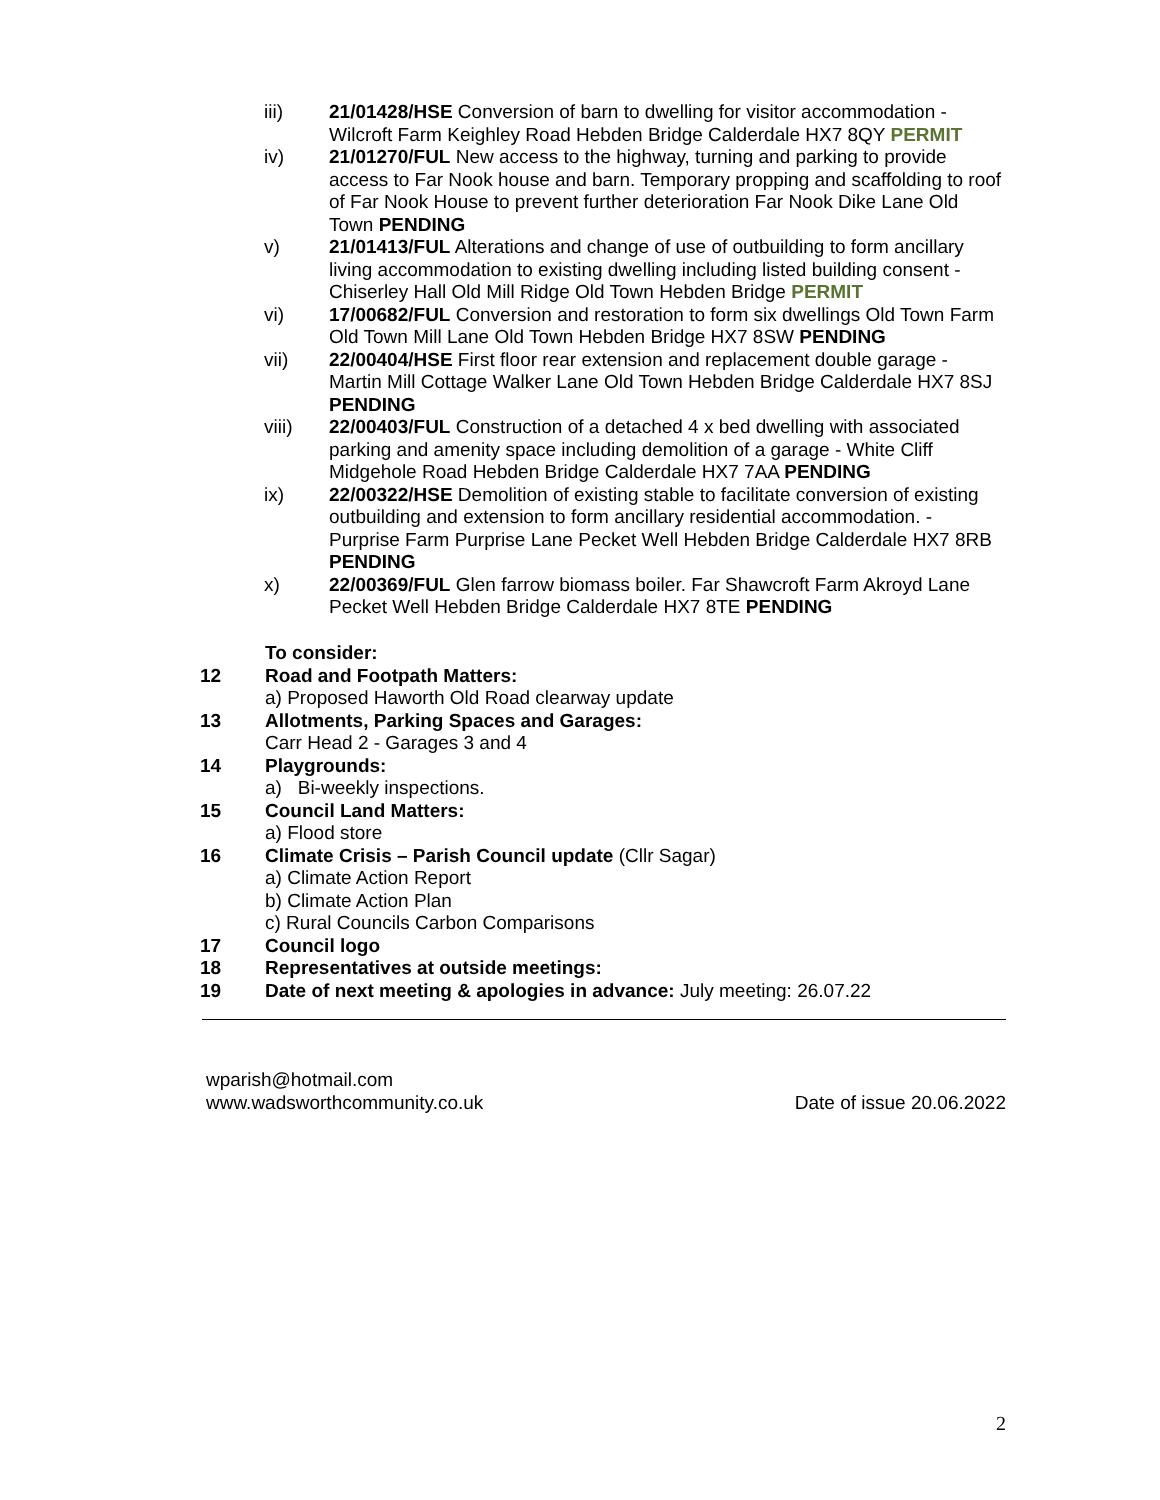iii) 21/01428/HSE Conversion of barn to dwelling for visitor accommodation - Wilcroft Farm Keighley Road Hebden Bridge Calderdale HX7 8QY PERMIT
iv) 21/01270/FUL New access to the highway, turning and parking to provide access to Far Nook house and barn. Temporary propping and scaffolding to roof of Far Nook House to prevent further deterioration Far Nook Dike Lane Old Town PENDING
v) 21/01413/FUL Alterations and change of use of outbuilding to form ancillary living accommodation to existing dwelling including listed building consent - Chiserley Hall Old Mill Ridge Old Town Hebden Bridge PERMIT
vi) 17/00682/FUL Conversion and restoration to form six dwellings Old Town Farm Old Town Mill Lane Old Town Hebden Bridge HX7 8SW PENDING
vii) 22/00404/HSE First floor rear extension and replacement double garage - Martin Mill Cottage Walker Lane Old Town Hebden Bridge Calderdale HX7 8SJ PENDING
viii) 22/00403/FUL Construction of a detached 4 x bed dwelling with associated parking and amenity space including demolition of a garage - White Cliff Midgehole Road Hebden Bridge Calderdale HX7 7AA PENDING
ix) 22/00322/HSE Demolition of existing stable to facilitate conversion of existing outbuilding and extension to form ancillary residential accommodation. - Purprise Farm Purprise Lane Pecket Well Hebden Bridge Calderdale HX7 8RB PENDING
x) 22/00369/FUL Glen farrow biomass boiler. Far Shawcroft Farm Akroyd Lane Pecket Well Hebden Bridge Calderdale HX7 8TE PENDING
To consider:
12 Road and Footpath Matters:
a) Proposed Haworth Old Road clearway update
13 Allotments, Parking Spaces and Garages:
Carr Head 2 - Garages 3 and 4
14 Playgrounds:
a) Bi-weekly inspections.
15 Council Land Matters:
a) Flood store
16 Climate Crisis – Parish Council update (Cllr Sagar)
a) Climate Action Report
b) Climate Action Plan
c) Rural Councils Carbon Comparisons
17 Council logo
18 Representatives at outside meetings:
19 Date of next meeting & apologies in advance: July meeting: 26.07.22
wparish@hotmail.com
www.wadsworthcommunity.co.uk Date of issue 20.06.2022
2